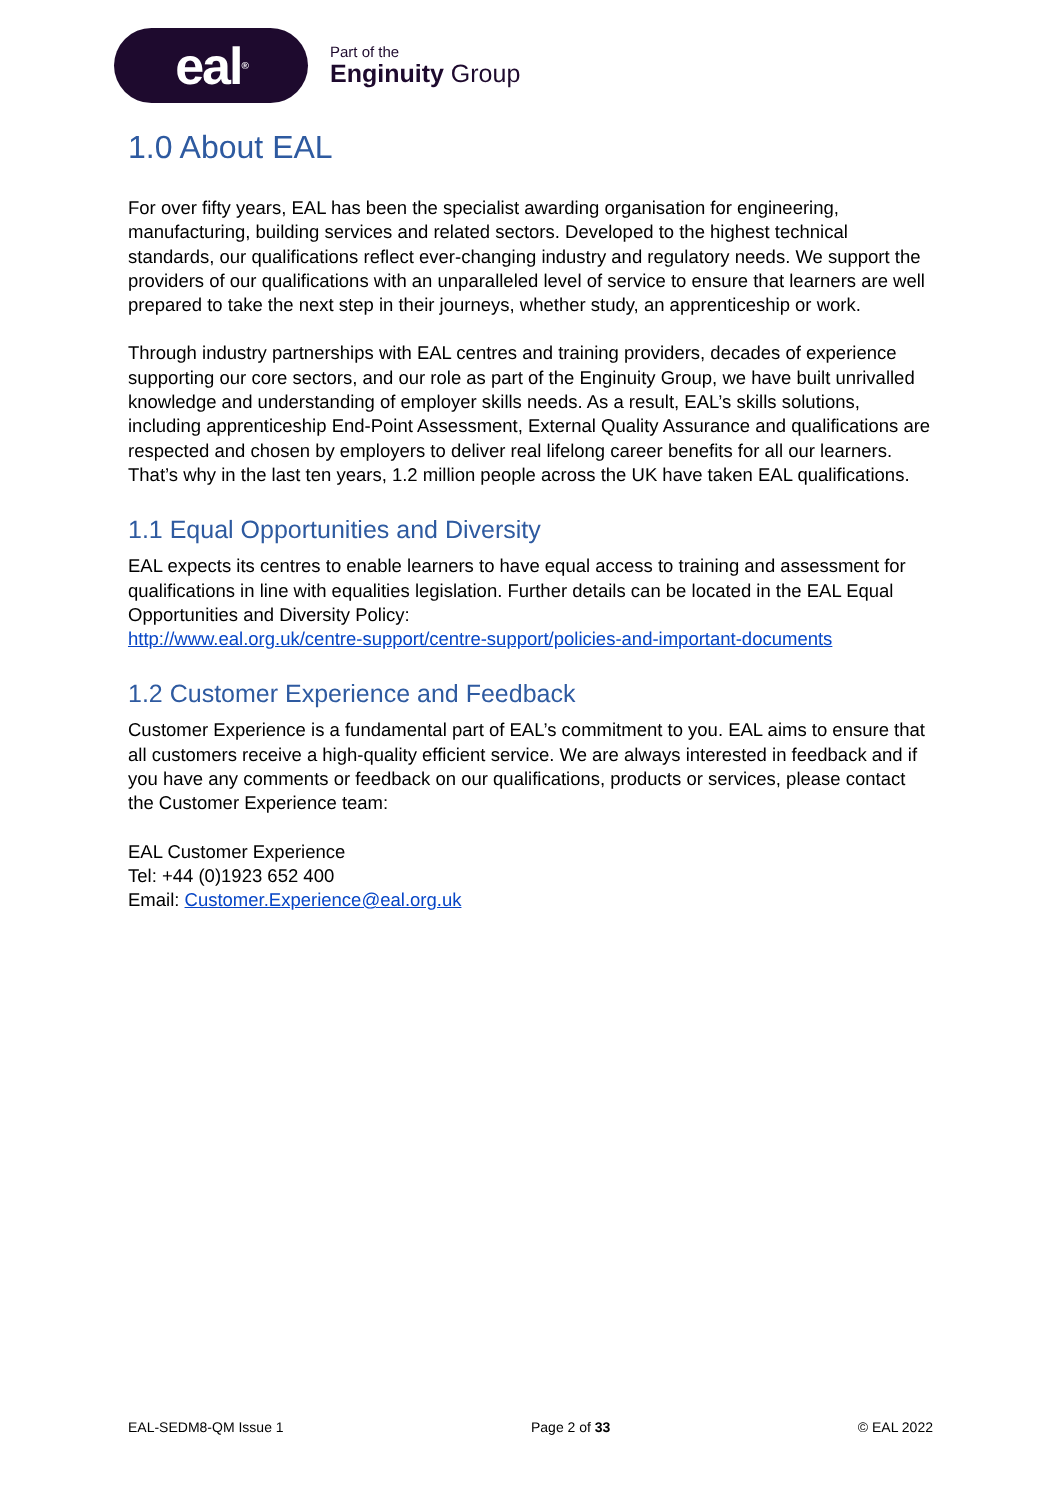eal<sup>®</sup>
Part of the
Enginuity Group
1.0 About EAL
For over fifty years, EAL has been the specialist awarding organisation for engineering, manufacturing, building services and related sectors. Developed to the highest technical standards, our qualifications reflect ever-changing industry and regulatory needs. We support the providers of our qualifications with an unparalleled level of service to ensure that learners are well prepared to take the next step in their journeys, whether study, an apprenticeship or work.
Through industry partnerships with EAL centres and training providers, decades of experience supporting our core sectors, and our role as part of the Enginuity Group, we have built unrivalled knowledge and understanding of employer skills needs. As a result, EAL’s skills solutions, including apprenticeship End-Point Assessment, External Quality Assurance and qualifications are respected and chosen by employers to deliver real lifelong career benefits for all our learners. That’s why in the last ten years, 1.2 million people across the UK have taken EAL qualifications.
1.1 Equal Opportunities and Diversity
EAL expects its centres to enable learners to have equal access to training and assessment for qualifications in line with equalities legislation. Further details can be located in the EAL Equal Opportunities and Diversity Policy:
http://www.eal.org.uk/centre-support/centre-support/policies-and-important-documents
1.2 Customer Experience and Feedback
Customer Experience is a fundamental part of EAL’s commitment to you. EAL aims to ensure that all customers receive a high-quality efficient service. We are always interested in feedback and if you have any comments or feedback on our qualifications, products or services, please contact the Customer Experience team:
EAL Customer Experience
Tel: +44 (0)1923 652 400
Email: Customer.Experience@eal.org.uk
EAL-SEDM8-QM Issue 1 Page 2 of 33 © EAL 2022